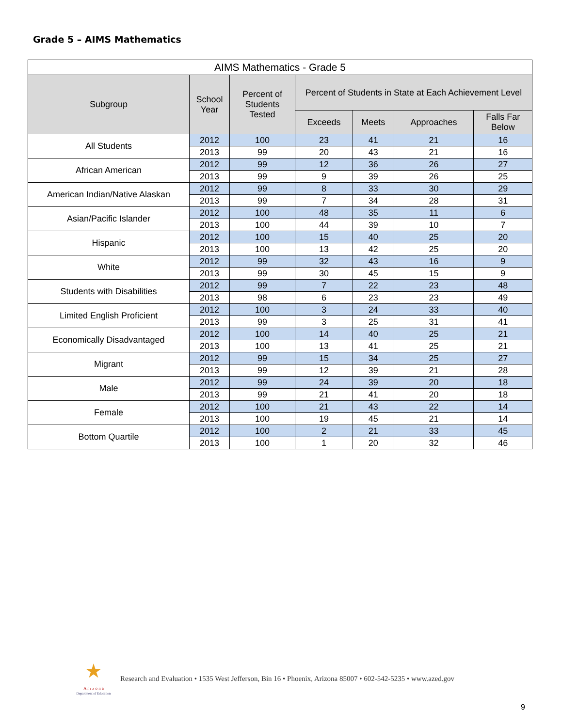Grade 5 – AIMS Mathematics
| AIMS Mathematics - Grade 5 | | | | | | |
| --- | --- | --- | --- | --- | --- | --- |
| Subgroup | School Year | Percent of Students Tested | Percent of Students in State at Each Achievement Level | | | |
| | | | Exceeds | Meets | Approaches | Falls Far Below |
| All Students | 2012 | 100 | 23 | 41 | 21 | 16 |
| | 2013 | 99 | 20 | 43 | 21 | 16 |
| African American | 2012 | 99 | 12 | 36 | 26 | 27 |
| | 2013 | 99 | 9 | 39 | 26 | 25 |
| American Indian/Native Alaskan | 2012 | 99 | 8 | 33 | 30 | 29 |
| | 2013 | 99 | 7 | 34 | 28 | 31 |
| Asian/Pacific Islander | 2012 | 100 | 48 | 35 | 11 | 6 |
| | 2013 | 100 | 44 | 39 | 10 | 7 |
| Hispanic | 2012 | 100 | 15 | 40 | 25 | 20 |
| | 2013 | 100 | 13 | 42 | 25 | 20 |
| White | 2012 | 99 | 32 | 43 | 16 | 9 |
| | 2013 | 99 | 30 | 45 | 15 | 9 |
| Students with Disabilities | 2012 | 99 | 7 | 22 | 23 | 48 |
| | 2013 | 98 | 6 | 23 | 23 | 49 |
| Limited English Proficient | 2012 | 100 | 3 | 24 | 33 | 40 |
| | 2013 | 99 | 3 | 25 | 31 | 41 |
| Economically Disadvantaged | 2012 | 100 | 14 | 40 | 25 | 21 |
| | 2013 | 100 | 13 | 41 | 25 | 21 |
| Migrant | 2012 | 99 | 15 | 34 | 25 | 27 |
| | 2013 | 99 | 12 | 39 | 21 | 28 |
| Male | 2012 | 99 | 24 | 39 | 20 | 18 |
| | 2013 | 99 | 21 | 41 | 20 | 18 |
| Female | 2012 | 100 | 21 | 43 | 22 | 14 |
| | 2013 | 100 | 19 | 45 | 21 | 14 |
| Bottom Quartile | 2012 | 100 | 2 | 21 | 33 | 45 |
| | 2013 | 100 | 1 | 20 | 32 | 46 |
★
A r i z o n a
Department of Education
Research and Evaluation • 1535 West Jefferson, Bin 16 • Phoenix, Arizona 85007 • 602-542-5235 • www.azed.gov
9